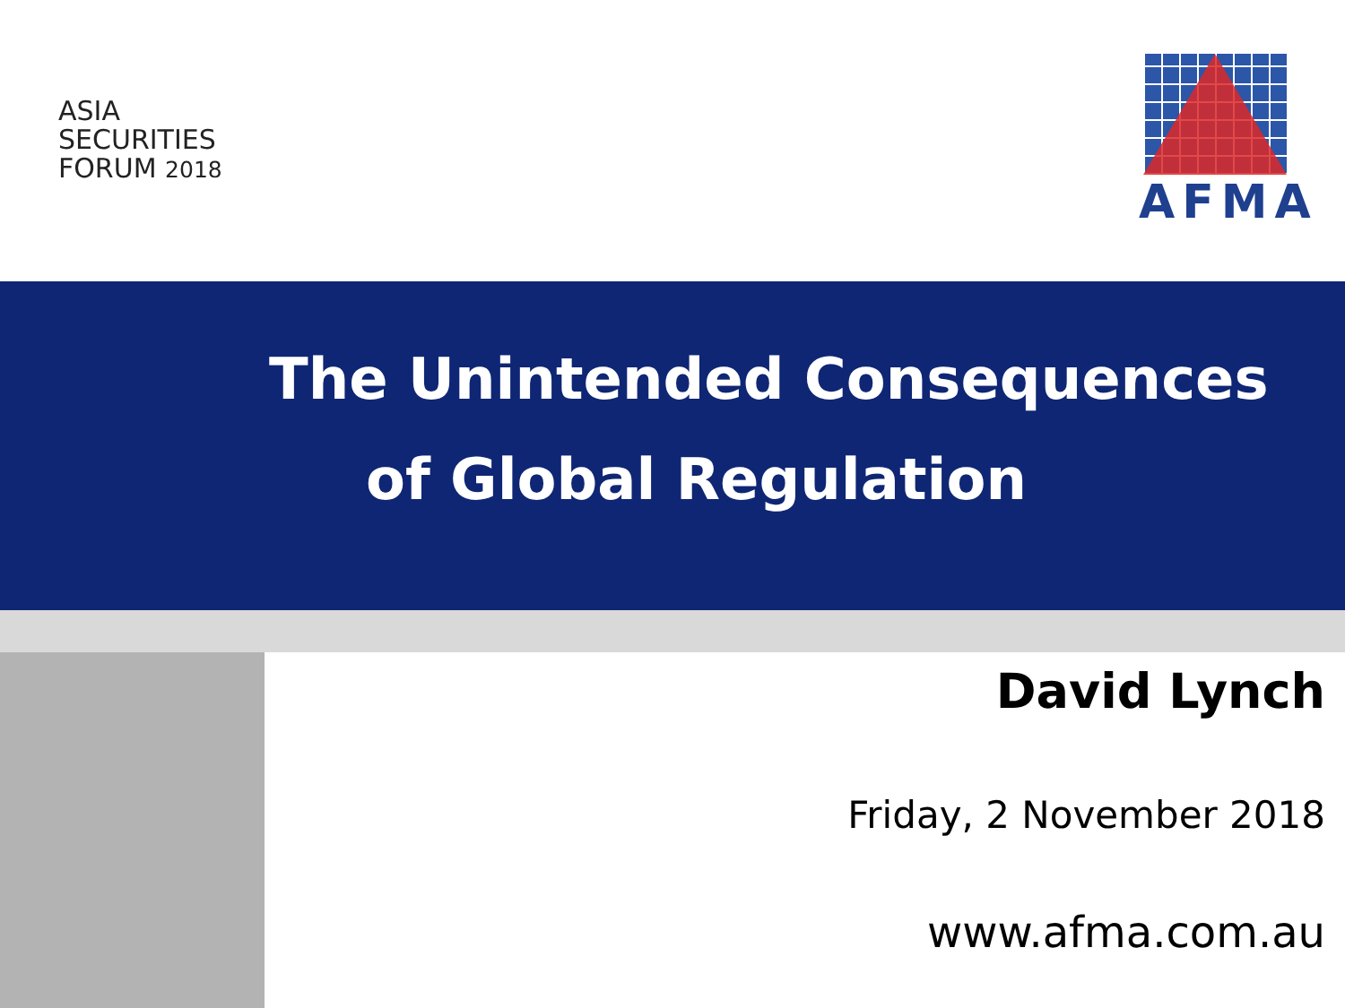ASIA
SECURITIES
FORUM 2018
AFMA
The Unintended Consequences
of Global Regulation
David Lynch
Friday, 2 November 2018
www.afma.com.au